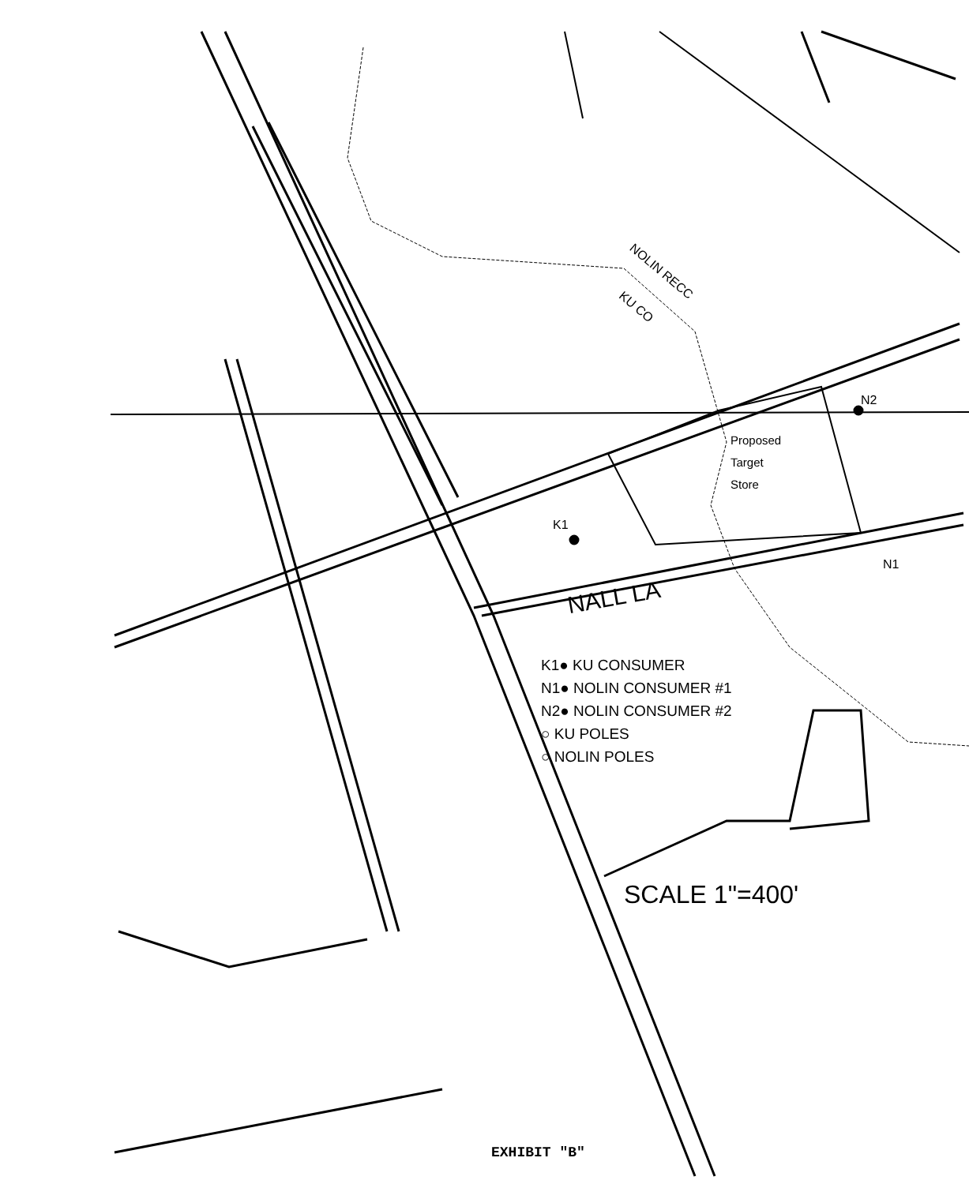NOLIN RECC
KU CO
N2
Proposed
Target
Store
K1
N1
NALL LA
K1● KU CONSUMER
N1● NOLIN CONSUMER #1
N2● NOLIN CONSUMER #2
○ KU POLES
○ NOLIN POLES
SCALE 1"=400'
EXHIBIT "B"